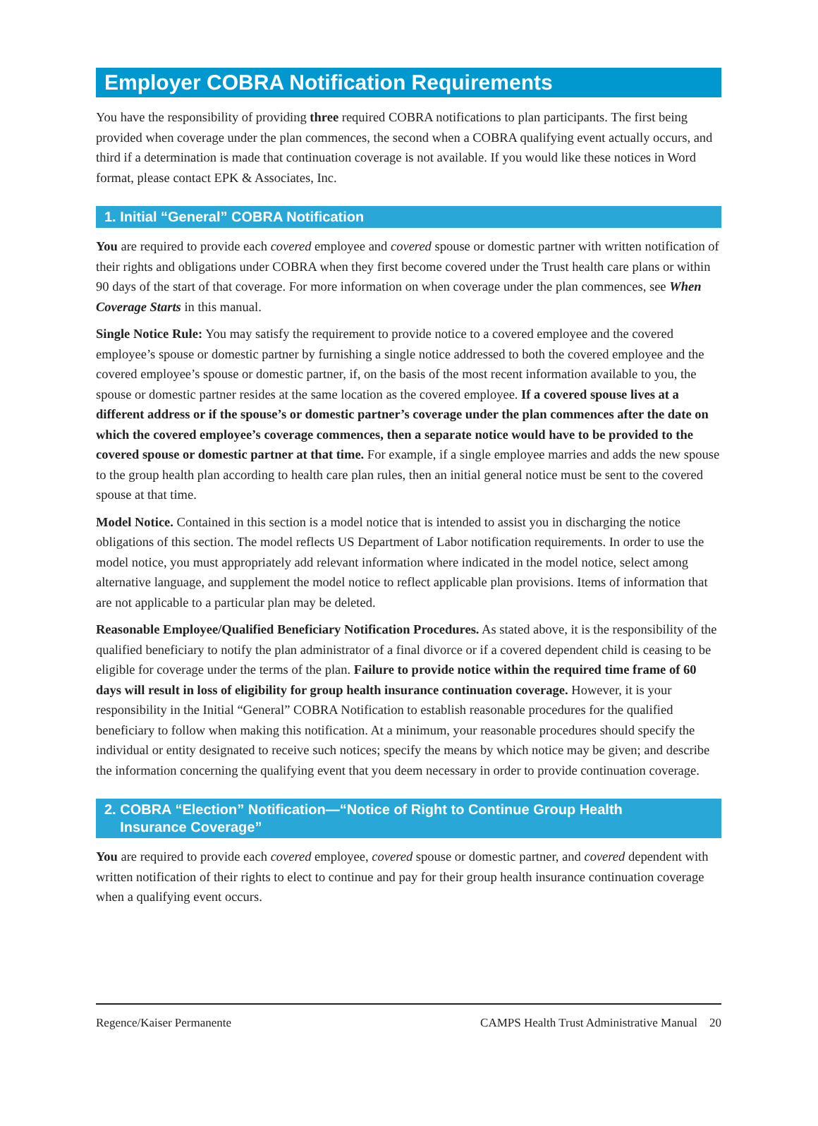Employer COBRA Notification Requirements
You have the responsibility of providing three required COBRA notifications to plan participants. The first being provided when coverage under the plan commences, the second when a COBRA qualifying event actually occurs, and third if a determination is made that continuation coverage is not available. If you would like these notices in Word format, please contact EPK & Associates, Inc.
1. Initial “General” COBRA Notification
You are required to provide each covered employee and covered spouse or domestic partner with written notification of their rights and obligations under COBRA when they first become covered under the Trust health care plans or within 90 days of the start of that coverage. For more information on when coverage under the plan commences, see When Coverage Starts in this manual.
Single Notice Rule: You may satisfy the requirement to provide notice to a covered employee and the covered employee’s spouse or domestic partner by furnishing a single notice addressed to both the covered employee and the covered employee’s spouse or domestic partner, if, on the basis of the most recent information available to you, the spouse or domestic partner resides at the same location as the covered employee. If a covered spouse lives at a different address or if the spouse’s or domestic partner’s coverage under the plan commences after the date on which the covered employee’s coverage commences, then a separate notice would have to be provided to the covered spouse or domestic partner at that time. For example, if a single employee marries and adds the new spouse to the group health plan according to health care plan rules, then an initial general notice must be sent to the covered spouse at that time.
Model Notice. Contained in this section is a model notice that is intended to assist you in discharging the notice obligations of this section. The model reflects US Department of Labor notification requirements. In order to use the model notice, you must appropriately add relevant information where indicated in the model notice, select among alternative language, and supplement the model notice to reflect applicable plan provisions. Items of information that are not applicable to a particular plan may be deleted.
Reasonable Employee/Qualified Beneficiary Notification Procedures. As stated above, it is the responsibility of the qualified beneficiary to notify the plan administrator of a final divorce or if a covered dependent child is ceasing to be eligible for coverage under the terms of the plan. Failure to provide notice within the required time frame of 60 days will result in loss of eligibility for group health insurance continuation coverage. However, it is your responsibility in the Initial “General” COBRA Notification to establish reasonable procedures for the qualified beneficiary to follow when making this notification. At a minimum, your reasonable procedures should specify the individual or entity designated to receive such notices; specify the means by which notice may be given; and describe the information concerning the qualifying event that you deem necessary in order to provide continuation coverage.
2. COBRA “Election” Notification—“Notice of Right to Continue Group Health
Insurance Coverage”
You are required to provide each covered employee, covered spouse or domestic partner, and covered dependent with written notification of their rights to elect to continue and pay for their group health insurance continuation coverage when a qualifying event occurs.
Regence/Kaiser Permanente CAMPS Health Trust Administrative Manual 20